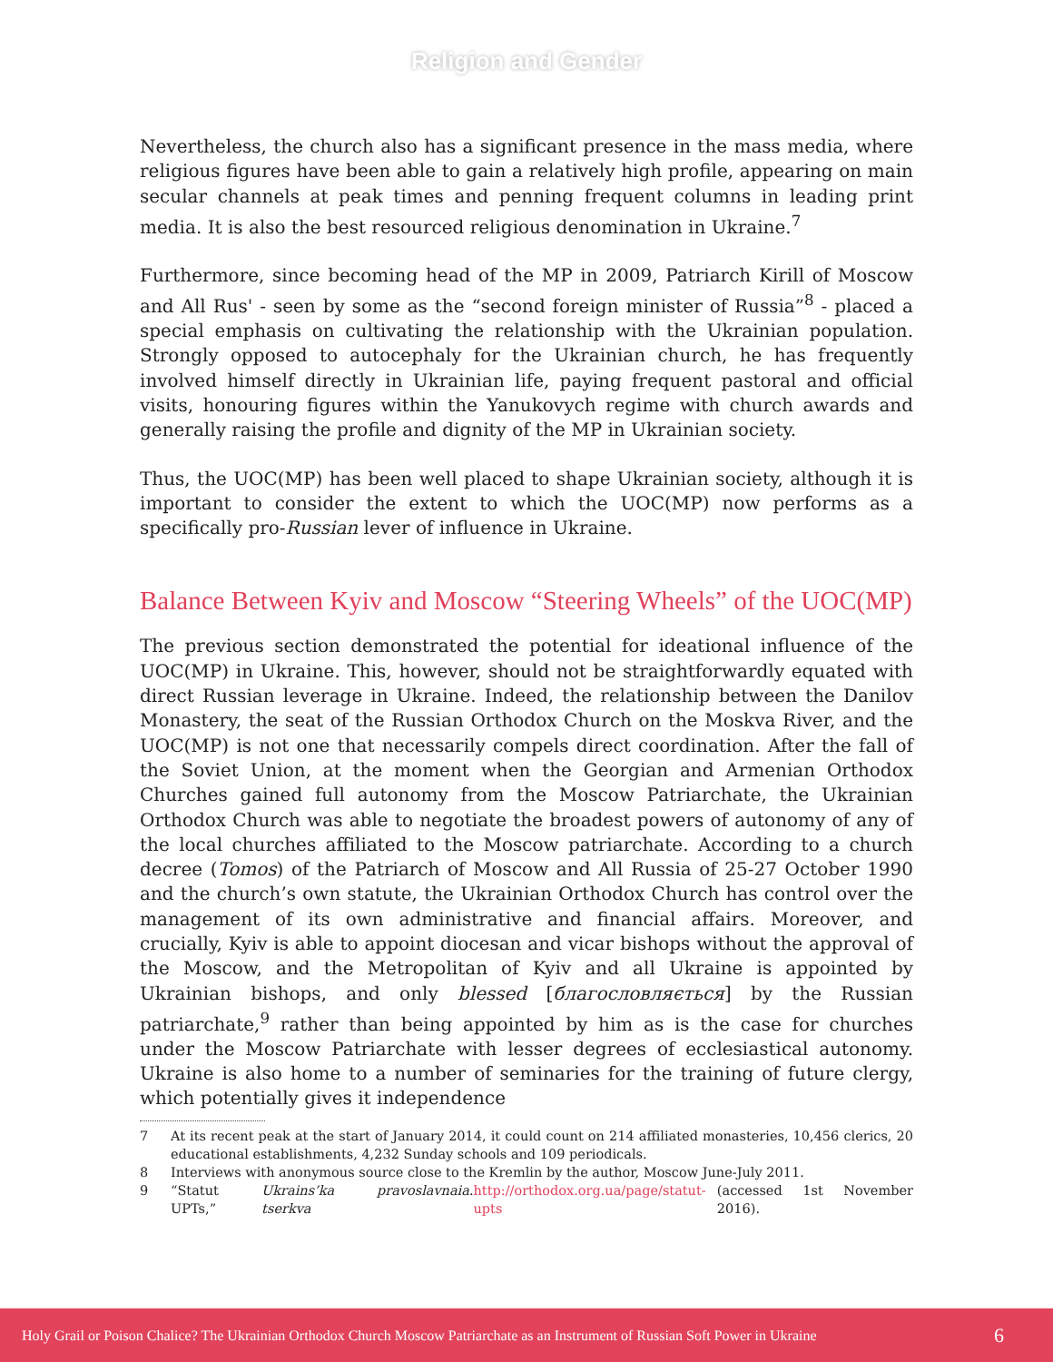Religion and Gender
Nevertheless, the church also has a significant presence in the mass media, where religious figures have been able to gain a relatively high profile, appearing on main secular channels at peak times and penning frequent columns in leading print media. It is also the best resourced religious denomination in Ukraine.<sup>7</sup>
Furthermore, since becoming head of the MP in 2009, Patriarch Kirill of Moscow and All Rus' - seen by some as the “second foreign minister of Russia”<sup>8</sup> - placed a special emphasis on cultivating the relationship with the Ukrainian population. Strongly opposed to autocephaly for the Ukrainian church, he has frequently involved himself directly in Ukrainian life, paying frequent pastoral and official visits, honouring figures within the Yanukovych regime with church awards and generally raising the profile and dignity of the MP in Ukrainian society.
Thus, the UOC(MP) has been well placed to shape Ukrainian society, although it is important to consider the extent to which the UOC(MP) now performs as a specifically pro-Russian lever of influence in Ukraine.
Balance Between Kyiv and Moscow “Steering Wheels” of the UOC(MP)
The previous section demonstrated the potential for ideational influence of the UOC(MP) in Ukraine. This, however, should not be straightforwardly equated with direct Russian leverage in Ukraine. Indeed, the relationship between the Danilov Monastery, the seat of the Russian Orthodox Church on the Moskva River, and the UOC(MP) is not one that necessarily compels direct coordination. After the fall of the Soviet Union, at the moment when the Georgian and Armenian Orthodox Churches gained full autonomy from the Moscow Patriarchate, the Ukrainian Orthodox Church was able to negotiate the broadest powers of autonomy of any of the local churches affiliated to the Moscow patriarchate. According to a church decree (Tomos) of the Patriarch of Moscow and All Russia of 25-27 October 1990 and the church’s own statute, the Ukrainian Orthodox Church has control over the management of its own administrative and financial affairs. Moreover, and crucially, Kyiv is able to appoint diocesan and vicar bishops without the approval of the Moscow, and the Metropolitan of Kyiv and all Ukraine is appointed by Ukrainian bishops, and only blessed [благословляється] by the Russian patriarchate,<sup>9</sup> rather than being appointed by him as is the case for churches under the Moscow Patriarchate with lesser degrees of ecclesiastical autonomy. Ukraine is also home to a number of seminaries for the training of future clergy, which potentially gives it independence
7 At its recent peak at the start of January 2014, it could count on 214 affiliated monasteries, 10,456 clerics, 20 educational establishments, 4,232 Sunday schools and 109 periodicals.
8 Interviews with anonymous source close to the Kremlin by the author, Moscow June-July 2011.
9 “Statut UPTs,” Ukrains’ka pravoslavnaia tserkva. http://orthodox.org.ua/page/statut-upts (accessed 1st November 2016).
Holy Grail or Poison Chalice? The Ukrainian Orthodox Church Moscow Patriarchate as an Instrument of Russian Soft Power in Ukraine
6